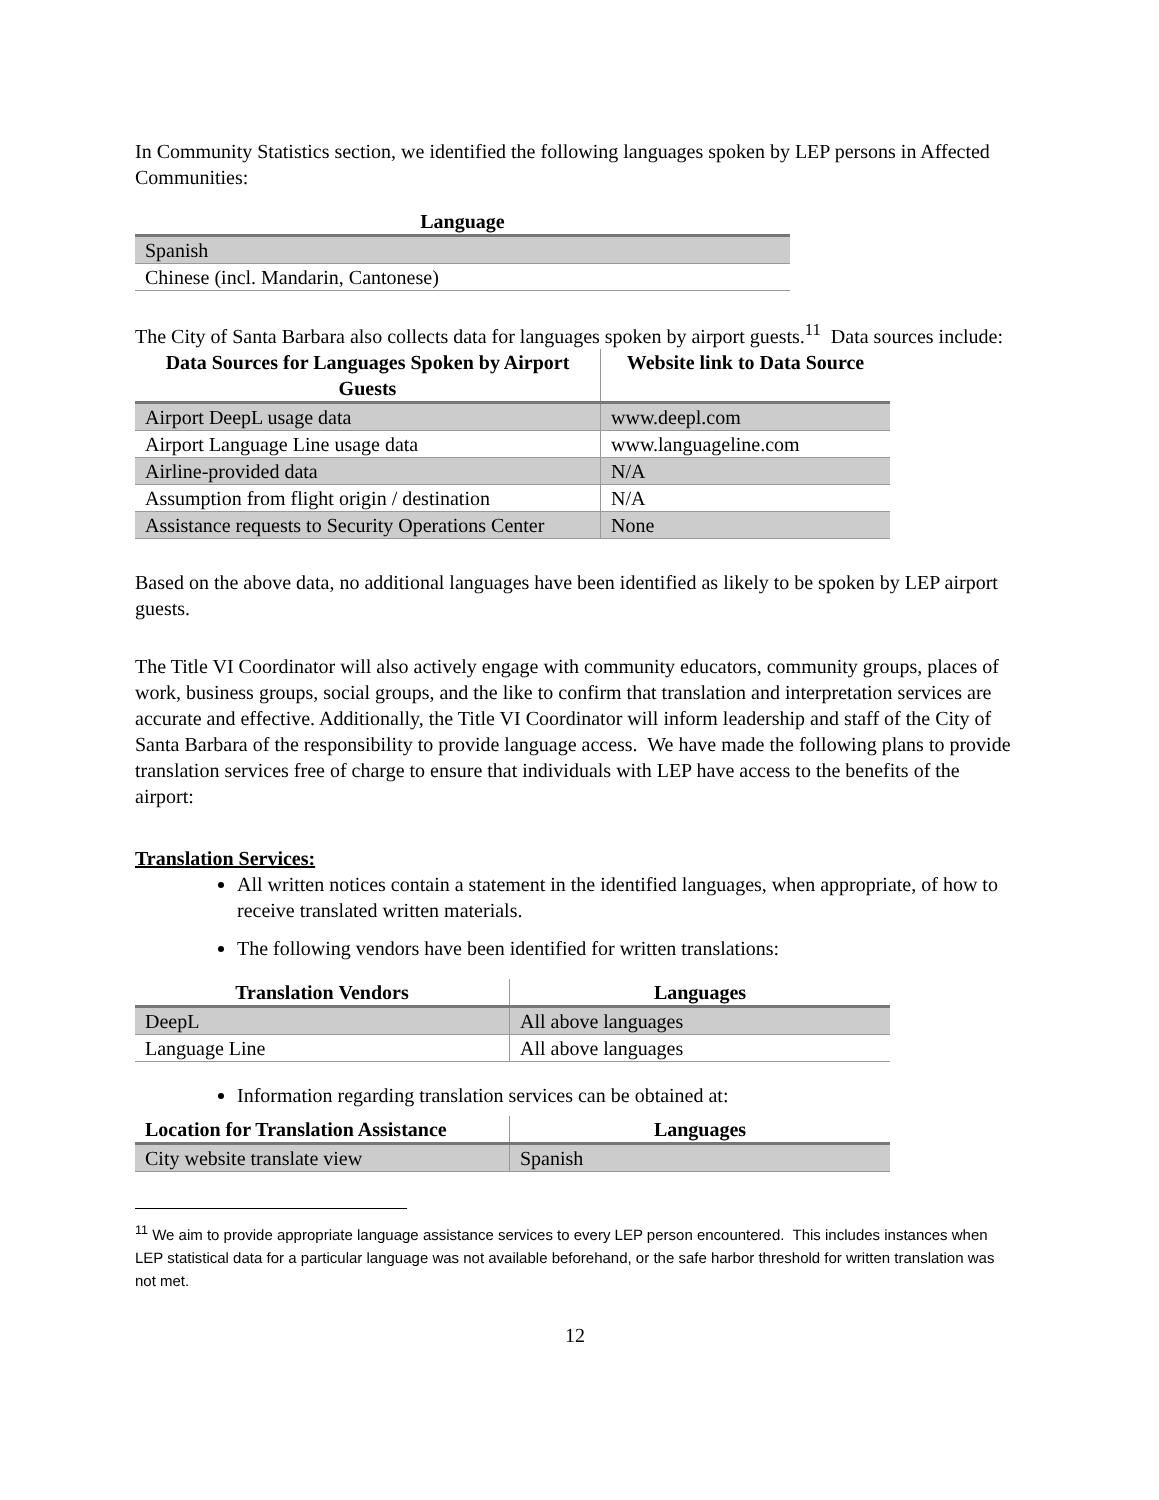In Community Statistics section, we identified the following languages spoken by LEP persons in Affected Communities:
| Language |
| --- |
| Spanish |
| Chinese (incl. Mandarin, Cantonese) |
The City of Santa Barbara also collects data for languages spoken by airport guests.<sup>11</sup> Data sources include:
| Data Sources for Languages Spoken by Airport Guests | Website link to Data Source |
| --- | --- |
| Airport DeepL usage data | www.deepl.com |
| Airport Language Line usage data | www.languageline.com |
| Airline-provided data | N/A |
| Assumption from flight origin / destination | N/A |
| Assistance requests to Security Operations Center | None |
Based on the above data, no additional languages have been identified as likely to be spoken by LEP airport guests.
The Title VI Coordinator will also actively engage with community educators, community groups, places of work, business groups, social groups, and the like to confirm that translation and interpretation services are accurate and effective. Additionally, the Title VI Coordinator will inform leadership and staff of the City of Santa Barbara of the responsibility to provide language access. We have made the following plans to provide translation services free of charge to ensure that individuals with LEP have access to the benefits of the airport:
Translation Services:
All written notices contain a statement in the identified languages, when appropriate, of how to receive translated written materials.
The following vendors have been identified for written translations:
| Translation Vendors | Languages |
| --- | --- |
| DeepL | All above languages |
| Language Line | All above languages |
Information regarding translation services can be obtained at:
| Location for Translation Assistance | Languages |
| --- | --- |
| City website translate view | Spanish |
<sup>11</sup> We aim to provide appropriate language assistance services to every LEP person encountered. This includes instances when LEP statistical data for a particular language was not available beforehand, or the safe harbor threshold for written translation was not met.
12